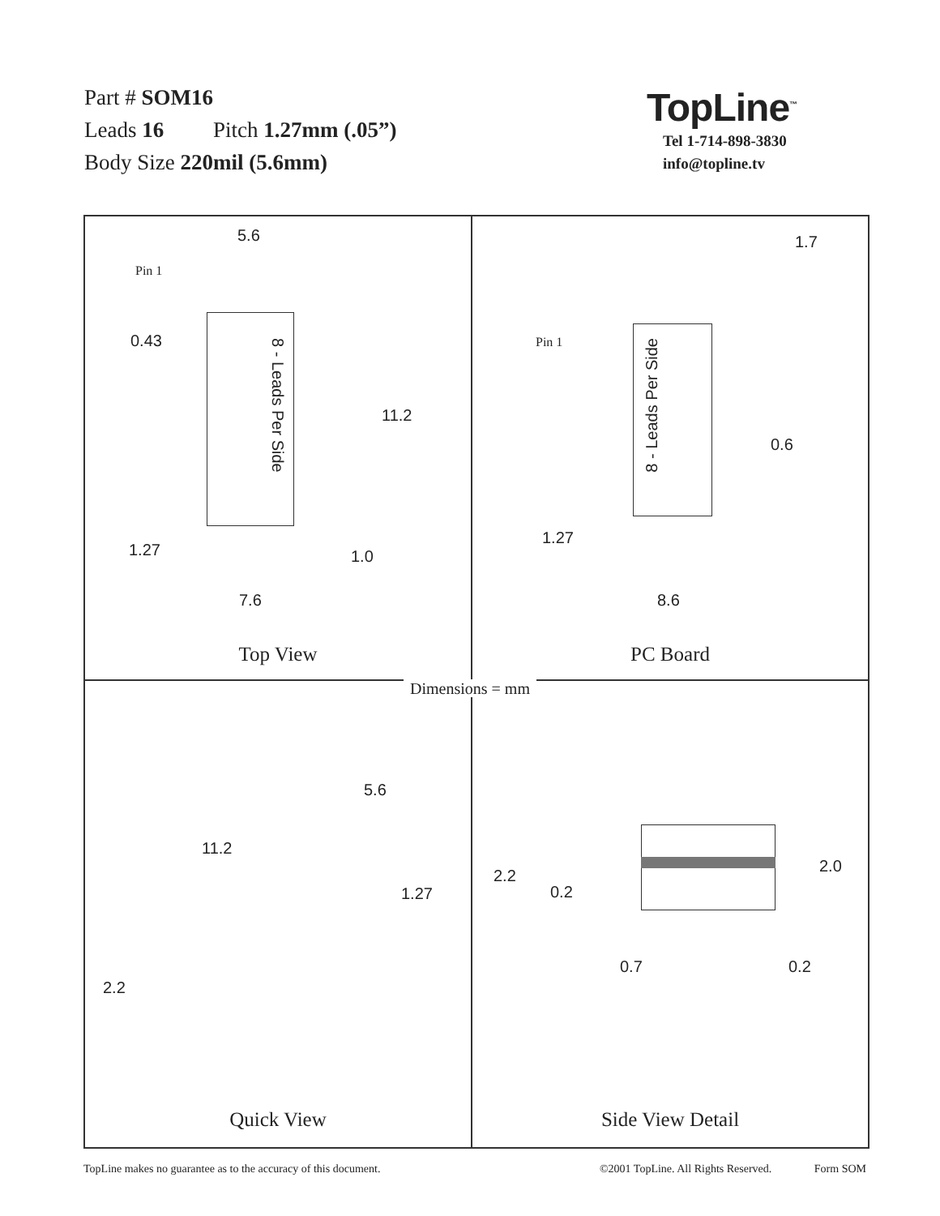Part # SOM16
Leads 16 Pitch 1.27mm (.05”)
Body Size 220mil (5.6mm)
TopLine<sup>™</sup>
Tel 1-714-898-3830
info@topline.tv
5.6
Pin 1
0.43
8 - Leads Per Side
11.2
1.27 1.0
7.6
Top View
1.7
Pin 1
8 - Leads Per Side
0.6
1.27
8.6
PC Board
5.6
11.2
1.27
2.2
Quick View
2.2
0.2
2.0
0.7 0.2
Side View Detail
Dimensions = mm
TopLine makes no guarantee as to the accuracy of this document. ©2001 TopLine. All Rights Reserved. Form SOM